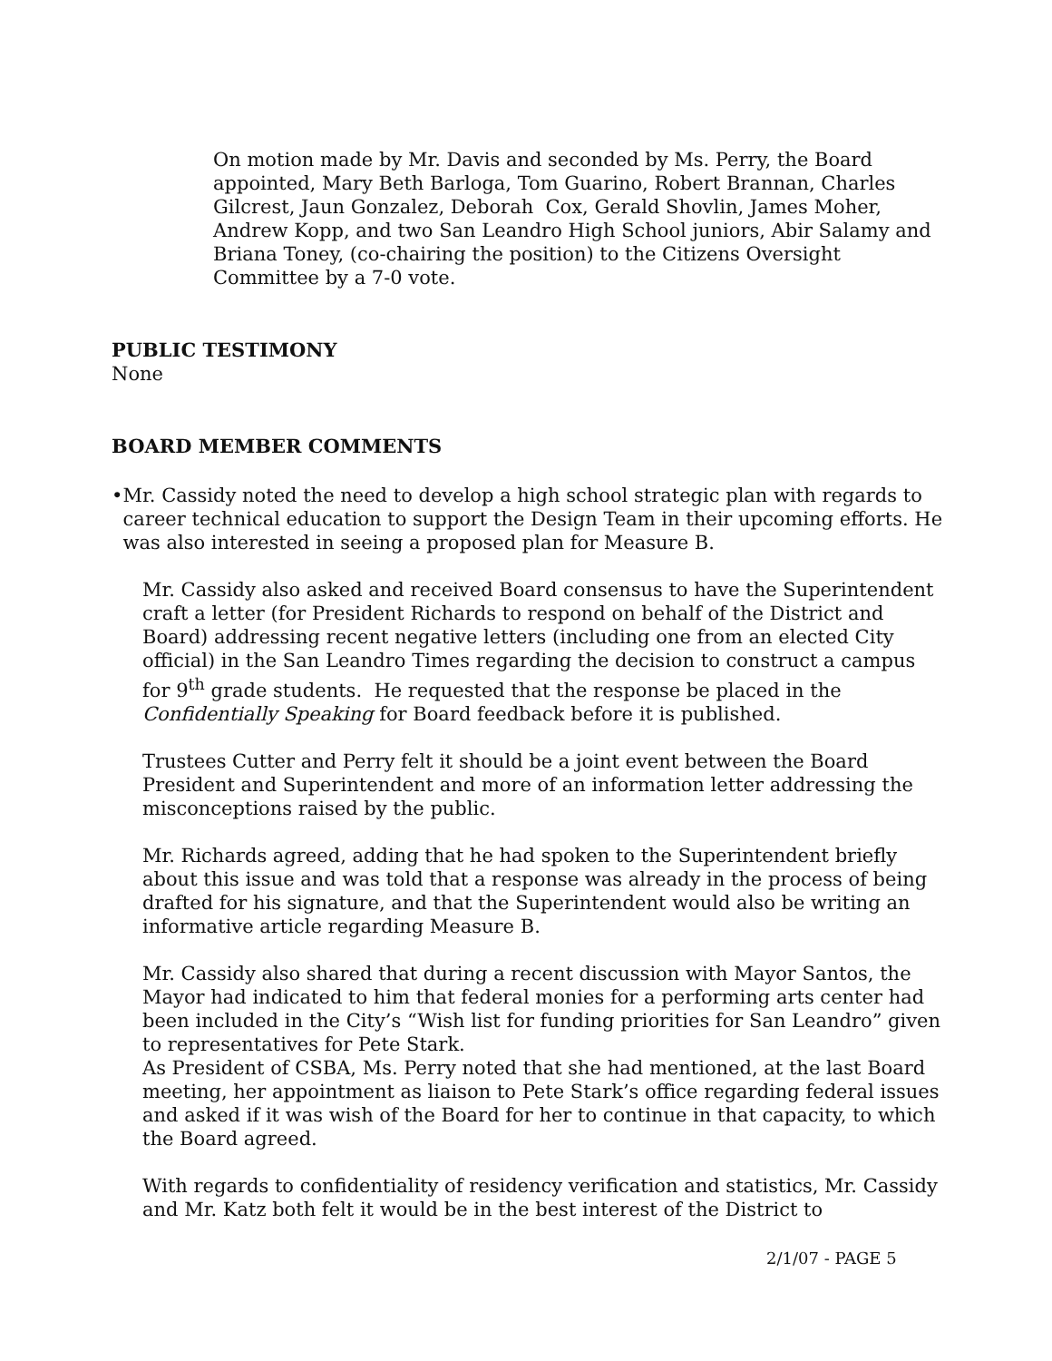On motion made by Mr. Davis and seconded by Ms. Perry, the Board appointed, Mary Beth Barloga, Tom Guarino, Robert Brannan, Charles Gilcrest, Jaun Gonzalez, Deborah Cox, Gerald Shovlin, James Moher, Andrew Kopp, and two San Leandro High School juniors, Abir Salamy and Briana Toney, (co-chairing the position) to the Citizens Oversight Committee by a 7-0 vote.
PUBLIC TESTIMONY
None
BOARD MEMBER COMMENTS
• Mr. Cassidy noted the need to develop a high school strategic plan with regards to career technical education to support the Design Team in their upcoming efforts. He was also interested in seeing a proposed plan for Measure B.
Mr. Cassidy also asked and received Board consensus to have the Superintendent craft a letter (for President Richards to respond on behalf of the District and Board) addressing recent negative letters (including one from an elected City official) in the San Leandro Times regarding the decision to construct a campus for 9<sup>th</sup> grade students. He requested that the response be placed in the Confidentially Speaking for Board feedback before it is published.
Trustees Cutter and Perry felt it should be a joint event between the Board President and Superintendent and more of an information letter addressing the misconceptions raised by the public.
Mr. Richards agreed, adding that he had spoken to the Superintendent briefly about this issue and was told that a response was already in the process of being drafted for his signature, and that the Superintendent would also be writing an informative article regarding Measure B.
Mr. Cassidy also shared that during a recent discussion with Mayor Santos, the Mayor had indicated to him that federal monies for a performing arts center had been included in the City’s “Wish list for funding priorities for San Leandro” given to representatives for Pete Stark.
As President of CSBA, Ms. Perry noted that she had mentioned, at the last Board meeting, her appointment as liaison to Pete Stark’s office regarding federal issues and asked if it was wish of the Board for her to continue in that capacity, to which the Board agreed.
With regards to confidentiality of residency verification and statistics, Mr. Cassidy and Mr. Katz both felt it would be in the best interest of the District to
2/1/07 - PAGE 5